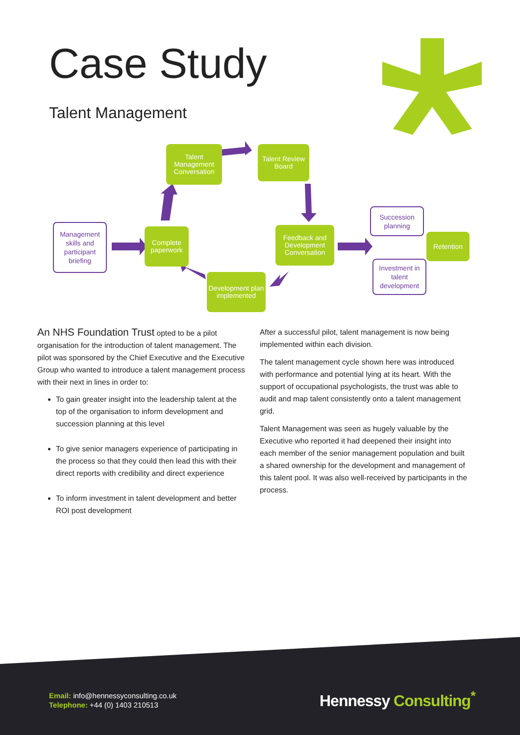Case Study
Talent Management
Management skills and participant briefing
Complete paperwork
Talent Management Conversation
Talent Review Board
Feedback and Development Conversation
Development plan implemented
Succession planning
Retention
Investment in talent development
An NHS Foundation Trust opted to be a pilot organisation for the introduction of talent management. The pilot was sponsored by the Chief Executive and the Executive Group who wanted to introduce a talent management process with their next in lines in order to:
To gain greater insight into the leadership talent at the top of the organisation to inform development and succession planning at this level
To give senior managers experience of participating in the process so that they could then lead this with their direct reports with credibility and direct experience
To inform investment in talent development and better ROI post development
After a successful pilot, talent management is now being implemented within each division.
The talent management cycle shown here was introduced with performance and potential lying at its heart. With the support of occupational psychologists, the trust was able to audit and map talent consistently onto a talent management grid.
Talent Management was seen as hugely valuable by the Executive who reported it had deepened their insight into each member of the senior management population and built a shared ownership for the development and management of this talent pool. It was also well-received by participants in the process.
Email: info@hennessyconsulting.co.uk
Telephone: +44 (0) 1403 210513
Hennessy Consulting<sup>*</sup>